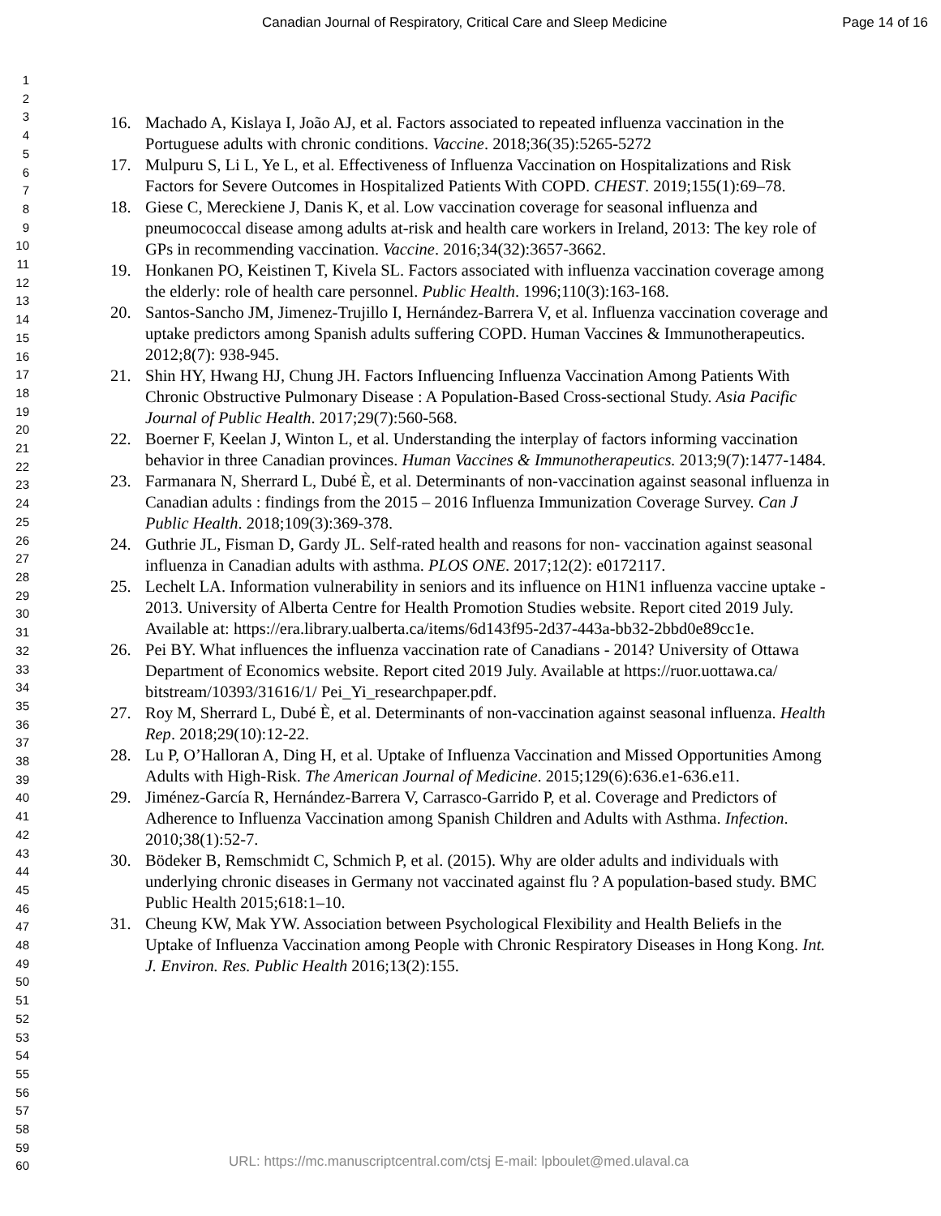Canadian Journal of Respiratory, Critical Care and Sleep Medicine Page 14 of 16
1
2
3
4
5
6
7
8
9
10
11
12
13
14
15
16
17
18
19
20
21
22
23
24
25
26
27
28
29
30
31
32
33
34
35
36
37
38
39
40
41
42
43
44
45
46
47
48
49
50
51
52
53
54
55
56
57
58
59
60
16. Machado A, Kislaya I, João AJ, et al. Factors associated to repeated influenza vaccination in the Portuguese adults with chronic conditions. Vaccine. 2018;36(35):5265-5272
17. Mulpuru S, Li L, Ye L, et al. Effectiveness of Influenza Vaccination on Hospitalizations and Risk Factors for Severe Outcomes in Hospitalized Patients With COPD. CHEST. 2019;155(1):69–78.
18. Giese C, Mereckiene J, Danis K, et al. Low vaccination coverage for seasonal influenza and pneumococcal disease among adults at-risk and health care workers in Ireland, 2013: The key role of GPs in recommending vaccination. Vaccine. 2016;34(32):3657-3662.
19. Honkanen PO, Keistinen T, Kivela SL. Factors associated with influenza vaccination coverage among the elderly: role of health care personnel. Public Health. 1996;110(3):163-168.
20. Santos-Sancho JM, Jimenez-Trujillo I, Hernández-Barrera V, et al. Influenza vaccination coverage and uptake predictors among Spanish adults suffering COPD. Human Vaccines & Immunotherapeutics. 2012;8(7): 938-945.
21. Shin HY, Hwang HJ, Chung JH. Factors Influencing Influenza Vaccination Among Patients With Chronic Obstructive Pulmonary Disease : A Population-Based Cross-sectional Study. Asia Pacific Journal of Public Health. 2017;29(7):560-568.
22. Boerner F, Keelan J, Winton L, et al. Understanding the interplay of factors informing vaccination behavior in three Canadian provinces. Human Vaccines & Immunotherapeutics. 2013;9(7):1477-1484.
23. Farmanara N, Sherrard L, Dubé È, et al. Determinants of non-vaccination against seasonal influenza in Canadian adults : findings from the 2015 – 2016 Influenza Immunization Coverage Survey. Can J Public Health. 2018;109(3):369-378.
24. Guthrie JL, Fisman D, Gardy JL. Self-rated health and reasons for non- vaccination against seasonal influenza in Canadian adults with asthma. PLOS ONE. 2017;12(2): e0172117.
25. Lechelt LA. Information vulnerability in seniors and its influence on H1N1 influenza vaccine uptake - 2013. University of Alberta Centre for Health Promotion Studies website. Report cited 2019 July. Available at: https://era.library.ualberta.ca/items/6d143f95-2d37-443a-bb32-2bbd0e89cc1e.
26. Pei BY. What influences the influenza vaccination rate of Canadians - 2014? University of Ottawa Department of Economics website. Report cited 2019 July. Available at https://ruor.uottawa.ca/ bitstream/10393/31616/1/ Pei_Yi_researchpaper.pdf.
27. Roy M, Sherrard L, Dubé È, et al. Determinants of non-vaccination against seasonal influenza. Health Rep. 2018;29(10):12-22.
28. Lu P, O’Halloran A, Ding H, et al. Uptake of Influenza Vaccination and Missed Opportunities Among Adults with High-Risk. The American Journal of Medicine. 2015;129(6):636.e1-636.e11.
29. Jiménez-García R, Hernández-Barrera V, Carrasco-Garrido P, et al. Coverage and Predictors of Adherence to Influenza Vaccination among Spanish Children and Adults with Asthma. Infection. 2010;38(1):52-7.
30. Bödeker B, Remschmidt C, Schmich P, et al. (2015). Why are older adults and individuals with underlying chronic diseases in Germany not vaccinated against flu ? A population-based study. BMC Public Health 2015;618:1–10.
31. Cheung KW, Mak YW. Association between Psychological Flexibility and Health Beliefs in the Uptake of Influenza Vaccination among People with Chronic Respiratory Diseases in Hong Kong. Int. J. Environ. Res. Public Health 2016;13(2):155.
URL: https://mc.manuscriptcentral.com/ctsj E-mail: lpboulet@med.ulaval.ca